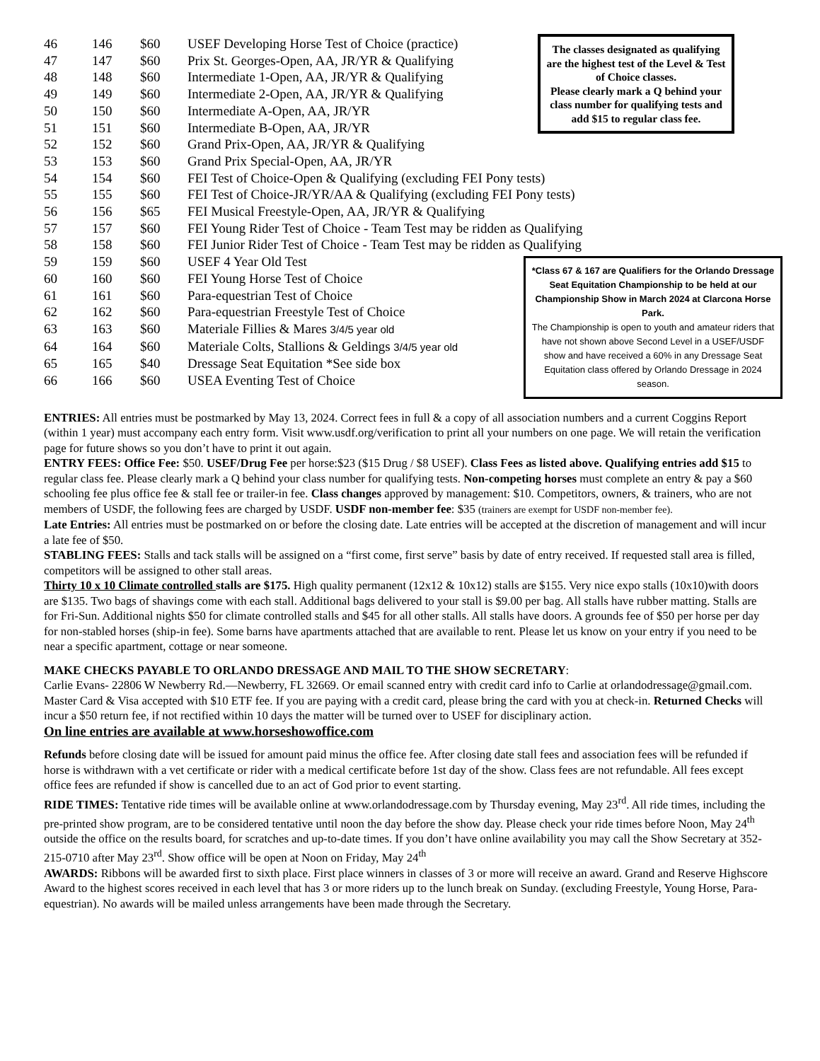| 46 | 146 | $60 | USEF Developing Horse Test of Choice (practice) |
| 47 | 147 | $60 | Prix St. Georges-Open, AA, JR/YR & Qualifying |
| 48 | 148 | $60 | Intermediate 1-Open, AA, JR/YR & Qualifying |
| 49 | 149 | $60 | Intermediate 2-Open, AA, JR/YR & Qualifying |
| 50 | 150 | $60 | Intermediate A-Open, AA, JR/YR |
| 51 | 151 | $60 | Intermediate B-Open, AA, JR/YR |
| 52 | 152 | $60 | Grand Prix-Open, AA, JR/YR & Qualifying |
| 53 | 153 | $60 | Grand Prix Special-Open, AA, JR/YR |
| 54 | 154 | $60 | FEI Test of Choice-Open & Qualifying (excluding FEI Pony tests) |
| 55 | 155 | $60 | FEI Test of Choice-JR/YR/AA & Qualifying (excluding FEI Pony tests) |
| 56 | 156 | $65 | FEI Musical Freestyle-Open, AA, JR/YR & Qualifying |
| 57 | 157 | $60 | FEI Young Rider Test of Choice - Team Test may be ridden as Qualifying |
| 58 | 158 | $60 | FEI Junior Rider Test of Choice - Team Test may be ridden as Qualifying |
| 59 | 159 | $60 | USEF 4 Year Old Test |
| 60 | 160 | $60 | FEI Young Horse Test of Choice |
| 61 | 161 | $60 | Para-equestrian Test of Choice |
| 62 | 162 | $60 | Para-equestrian Freestyle Test of Choice |
| 63 | 163 | $60 | Materiale Fillies & Mares 3/4/5 year old |
| 64 | 164 | $60 | Materiale Colts, Stallions & Geldings 3/4/5 year old |
| 65 | 165 | $40 | Dressage Seat Equitation *See side box |
| 66 | 166 | $60 | USEA Eventing Test of Choice |
The classes designated as qualifying are the highest test of the Level & Test of Choice classes.
Please clearly mark a Q behind your class number for qualifying tests and add $15 to regular class fee.
*Class 67 & 167 are Qualifiers for the Orlando Dressage Seat Equitation Championship to be held at our Championship Show in March 2024 at Clarcona Horse Park.
The Championship is open to youth and amateur riders that have not shown above Second Level in a USEF/USDF show and have received a 60% in any Dressage Seat Equitation class offered by Orlando Dressage in 2024 season.
ENTRIES: All entries must be postmarked by May 13, 2024. Correct fees in full & a copy of all association numbers and a current Coggins Report (within 1 year) must accompany each entry form. Visit www.usdf.org/verification to print all your numbers on one page. We will retain the verification page for future shows so you don’t have to print it out again.
ENTRY FEES: Office Fee: $50. USEF/Drug Fee per horse:$23 ($15 Drug / $8 USEF). Class Fees as listed above. Qualifying entries add $15 to regular class fee. Please clearly mark a Q behind your class number for qualifying tests. Non-competing horses must complete an entry & pay a $60 schooling fee plus office fee & stall fee or trailer-in fee. Class changes approved by management: $10. Competitors, owners, & trainers, who are not members of USDF, the following fees are charged by USDF. USDF non-member fee: $35 (trainers are exempt for USDF non-member fee).
Late Entries: All entries must be postmarked on or before the closing date. Late entries will be accepted at the discretion of management and will incur a late fee of $50.
STABLING FEES: Stalls and tack stalls will be assigned on a “first come, first serve” basis by date of entry received. If requested stall area is filled, competitors will be assigned to other stall areas.
Thirty 10 x 10 Climate controlled stalls are $175. High quality permanent (12x12 & 10x12) stalls are $155. Very nice expo stalls (10x10)with doors are $135. Two bags of shavings come with each stall. Additional bags delivered to your stall is $9.00 per bag. All stalls have rubber matting. Stalls are for Fri-Sun. Additional nights $50 for climate controlled stalls and $45 for all other stalls. All stalls have doors. A grounds fee of $50 per horse per day for non-stabled horses (ship-in fee). Some barns have apartments attached that are available to rent. Please let us know on your entry if you need to be near a specific apartment, cottage or near someone.
MAKE CHECKS PAYABLE TO ORLANDO DRESSAGE AND MAIL TO THE SHOW SECRETARY:
Carlie Evans- 22806 W Newberry Rd.—Newberry, FL 32669. Or email scanned entry with credit card info to Carlie at orlandodressage@gmail.com. Master Card & Visa accepted with $10 ETF fee. If you are paying with a credit card, please bring the card with you at check-in. Returned Checks will incur a $50 return fee, if not rectified within 10 days the matter will be turned over to USEF for disciplinary action.
On line entries are available at www.horseshowoffice.com
Refunds before closing date will be issued for amount paid minus the office fee. After closing date stall fees and association fees will be refunded if horse is withdrawn with a vet certificate or rider with a medical certificate before 1st day of the show. Class fees are not refundable. All fees except office fees are refunded if show is cancelled due to an act of God prior to event starting.
RIDE TIMES: Tentative ride times will be available online at www.orlandodressage.com by Thursday evening, May 23<sup>rd</sup>. All ride times, including the pre-printed show program, are to be considered tentative until noon the day before the show day. Please check your ride times before Noon, May 24<sup>th</sup> outside the office on the results board, for scratches and up-to-date times. If you don’t have online availability you may call the Show Secretary at 352-215-0710 after May 23<sup>rd</sup>. Show office will be open at Noon on Friday, May 24<sup>th</sup>
AWARDS: Ribbons will be awarded first to sixth place. First place winners in classes of 3 or more will receive an award. Grand and Reserve Highscore Award to the highest scores received in each level that has 3 or more riders up to the lunch break on Sunday. (excluding Freestyle, Young Horse, Para-equestrian). No awards will be mailed unless arrangements have been made through the Secretary.